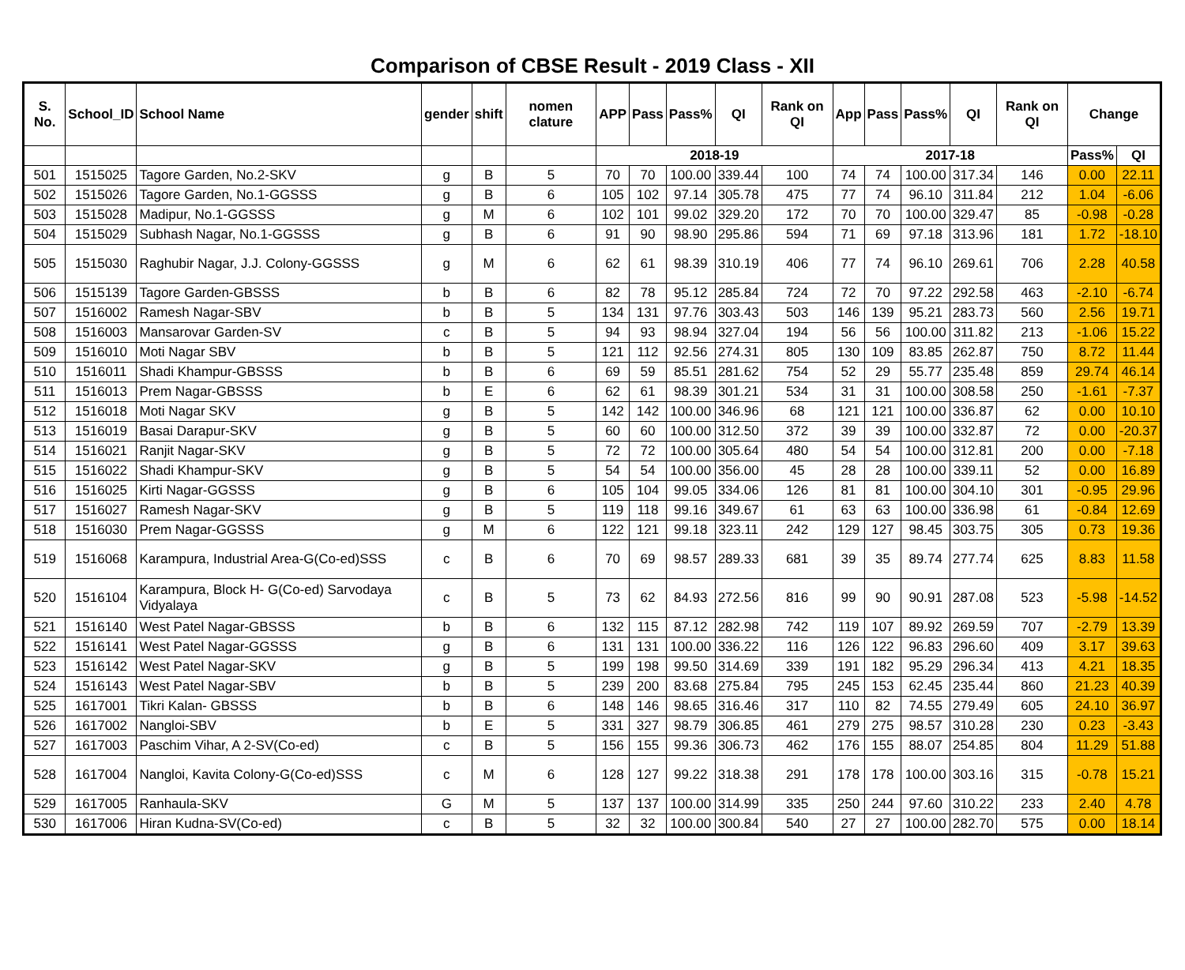Comparison of CBSE Result - 2019 Class - XII
| S. No. | School_ID | School Name | gender | shift | nomen clature | APP | Pass | Pass% | QI | Rank on QI | App | Pass | Pass% | QI | Rank on QI | Change | |
| --- | --- | --- | --- | --- | --- | --- | --- | --- | --- | --- | --- | --- | --- | --- | --- | --- | --- |
| | | | | | | 2018-19 | | | | | 2017-18 | | | | | Pass% | QI |
| 501 | 1515025 | Tagore Garden, No.2-SKV | g | B | 5 | 70 | 70 | 100.00 | 339.44 | 100 | 74 | 74 | 100.00 | 317.34 | 146 | 0.00 | 22.11 |
| 502 | 1515026 | Tagore Garden, No.1-GGSSS | g | B | 6 | 105 | 102 | 97.14 | 305.78 | 475 | 77 | 74 | 96.10 | 311.84 | 212 | 1.04 | -6.06 |
| 503 | 1515028 | Madipur, No.1-GGSSS | g | M | 6 | 102 | 101 | 99.02 | 329.20 | 172 | 70 | 70 | 100.00 | 329.47 | 85 | -0.98 | -0.28 |
| 504 | 1515029 | Subhash Nagar, No.1-GGSSS | g | B | 6 | 91 | 90 | 98.90 | 295.86 | 594 | 71 | 69 | 97.18 | 313.96 | 181 | 1.72 | -18.10 |
| 505 | 1515030 | Raghubir Nagar, J.J. Colony-GGSSS | g | M | 6 | 62 | 61 | 98.39 | 310.19 | 406 | 77 | 74 | 96.10 | 269.61 | 706 | 2.28 | 40.58 |
| 506 | 1515139 | Tagore Garden-GBSSS | b | B | 6 | 82 | 78 | 95.12 | 285.84 | 724 | 72 | 70 | 97.22 | 292.58 | 463 | -2.10 | -6.74 |
| 507 | 1516002 | Ramesh Nagar-SBV | b | B | 5 | 134 | 131 | 97.76 | 303.43 | 503 | 146 | 139 | 95.21 | 283.73 | 560 | 2.56 | 19.71 |
| 508 | 1516003 | Mansarovar Garden-SV | c | B | 5 | 94 | 93 | 98.94 | 327.04 | 194 | 56 | 56 | 100.00 | 311.82 | 213 | -1.06 | 15.22 |
| 509 | 1516010 | Moti Nagar SBV | b | B | 5 | 121 | 112 | 92.56 | 274.31 | 805 | 130 | 109 | 83.85 | 262.87 | 750 | 8.72 | 11.44 |
| 510 | 1516011 | Shadi Khampur-GBSSS | b | B | 6 | 69 | 59 | 85.51 | 281.62 | 754 | 52 | 29 | 55.77 | 235.48 | 859 | 29.74 | 46.14 |
| 511 | 1516013 | Prem Nagar-GBSSS | b | E | 6 | 62 | 61 | 98.39 | 301.21 | 534 | 31 | 31 | 100.00 | 308.58 | 250 | -1.61 | -7.37 |
| 512 | 1516018 | Moti Nagar SKV | g | B | 5 | 142 | 142 | 100.00 | 346.96 | 68 | 121 | 121 | 100.00 | 336.87 | 62 | 0.00 | 10.10 |
| 513 | 1516019 | Basai Darapur-SKV | g | B | 5 | 60 | 60 | 100.00 | 312.50 | 372 | 39 | 39 | 100.00 | 332.87 | 72 | 0.00 | -20.37 |
| 514 | 1516021 | Ranjit Nagar-SKV | g | B | 5 | 72 | 72 | 100.00 | 305.64 | 480 | 54 | 54 | 100.00 | 312.81 | 200 | 0.00 | -7.18 |
| 515 | 1516022 | Shadi Khampur-SKV | g | B | 5 | 54 | 54 | 100.00 | 356.00 | 45 | 28 | 28 | 100.00 | 339.11 | 52 | 0.00 | 16.89 |
| 516 | 1516025 | Kirti Nagar-GGSSS | g | B | 6 | 105 | 104 | 99.05 | 334.06 | 126 | 81 | 81 | 100.00 | 304.10 | 301 | -0.95 | 29.96 |
| 517 | 1516027 | Ramesh Nagar-SKV | g | B | 5 | 119 | 118 | 99.16 | 349.67 | 61 | 63 | 63 | 100.00 | 336.98 | 61 | -0.84 | 12.69 |
| 518 | 1516030 | Prem Nagar-GGSSS | g | M | 6 | 122 | 121 | 99.18 | 323.11 | 242 | 129 | 127 | 98.45 | 303.75 | 305 | 0.73 | 19.36 |
| 519 | 1516068 | Karampura, Industrial Area-G(Co-ed)SSS | c | B | 6 | 70 | 69 | 98.57 | 289.33 | 681 | 39 | 35 | 89.74 | 277.74 | 625 | 8.83 | 11.58 |
| 520 | 1516104 | Karampura, Block H- G(Co-ed) Sarvodaya Vidyalaya | c | B | 5 | 73 | 62 | 84.93 | 272.56 | 816 | 99 | 90 | 90.91 | 287.08 | 523 | -5.98 | -14.52 |
| 521 | 1516140 | West Patel Nagar-GBSSS | b | B | 6 | 132 | 115 | 87.12 | 282.98 | 742 | 119 | 107 | 89.92 | 269.59 | 707 | -2.79 | 13.39 |
| 522 | 1516141 | West Patel Nagar-GGSSS | g | B | 6 | 131 | 131 | 100.00 | 336.22 | 116 | 126 | 122 | 96.83 | 296.60 | 409 | 3.17 | 39.63 |
| 523 | 1516142 | West Patel Nagar-SKV | g | B | 5 | 199 | 198 | 99.50 | 314.69 | 339 | 191 | 182 | 95.29 | 296.34 | 413 | 4.21 | 18.35 |
| 524 | 1516143 | West Patel Nagar-SBV | b | B | 5 | 239 | 200 | 83.68 | 275.84 | 795 | 245 | 153 | 62.45 | 235.44 | 860 | 21.23 | 40.39 |
| 525 | 1617001 | Tikri Kalan- GBSSS | b | B | 6 | 148 | 146 | 98.65 | 316.46 | 317 | 110 | 82 | 74.55 | 279.49 | 605 | 24.10 | 36.97 |
| 526 | 1617002 | Nangloi-SBV | b | E | 5 | 331 | 327 | 98.79 | 306.85 | 461 | 279 | 275 | 98.57 | 310.28 | 230 | 0.23 | -3.43 |
| 527 | 1617003 | Paschim Vihar, A 2-SV(Co-ed) | c | B | 5 | 156 | 155 | 99.36 | 306.73 | 462 | 176 | 155 | 88.07 | 254.85 | 804 | 11.29 | 51.88 |
| 528 | 1617004 | Nangloi, Kavita Colony-G(Co-ed)SSS | c | M | 6 | 128 | 127 | 99.22 | 318.38 | 291 | 178 | 178 | 100.00 | 303.16 | 315 | -0.78 | 15.21 |
| 529 | 1617005 | Ranhaula-SKV | G | M | 5 | 137 | 137 | 100.00 | 314.99 | 335 | 250 | 244 | 97.60 | 310.22 | 233 | 2.40 | 4.78 |
| 530 | 1617006 | Hiran Kudna-SV(Co-ed) | c | B | 5 | 32 | 32 | 100.00 | 300.84 | 540 | 27 | 27 | 100.00 | 282.70 | 575 | 0.00 | 18.14 |